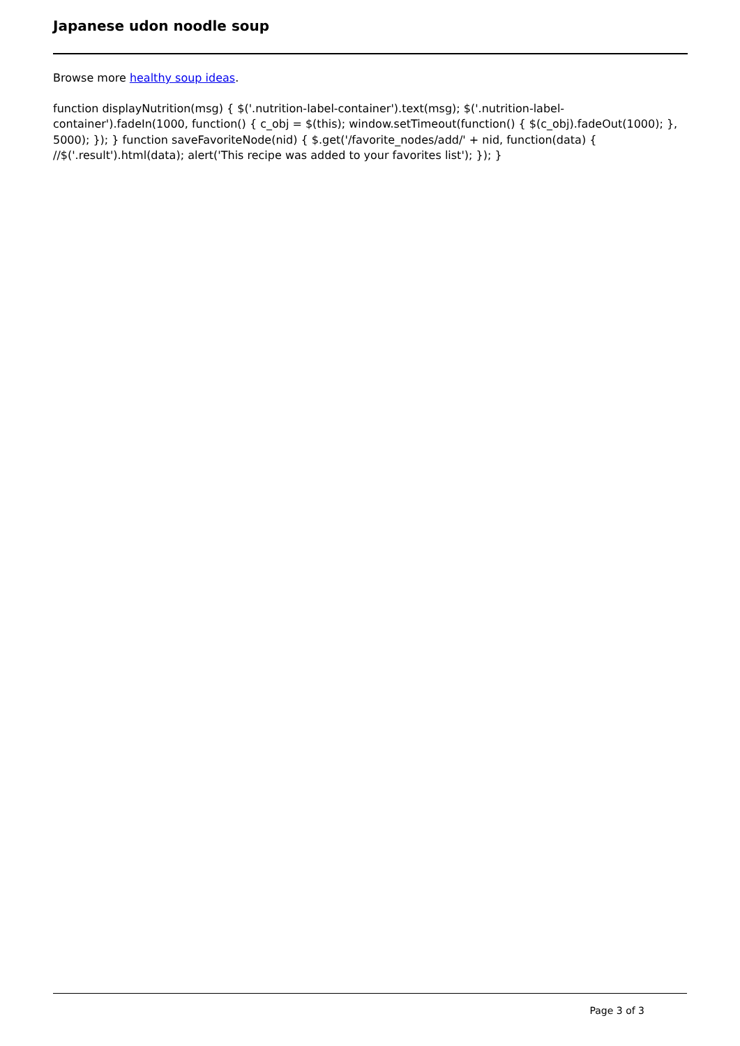Japanese udon noodle soup
Browse more healthy soup ideas.
function displayNutrition(msg) { $('.nutrition-label-container').text(msg); $('.nutrition-label-container').fadeIn(1000, function() { c_obj = $(this); window.setTimeout(function() { $(c_obj).fadeOut(1000); }, 5000); }); } function saveFavoriteNode(nid) { $.get('/favorite_nodes/add/' + nid, function(data) { //$('.result').html(data); alert('This recipe was added to your favorites list'); }); }
Page 3 of 3